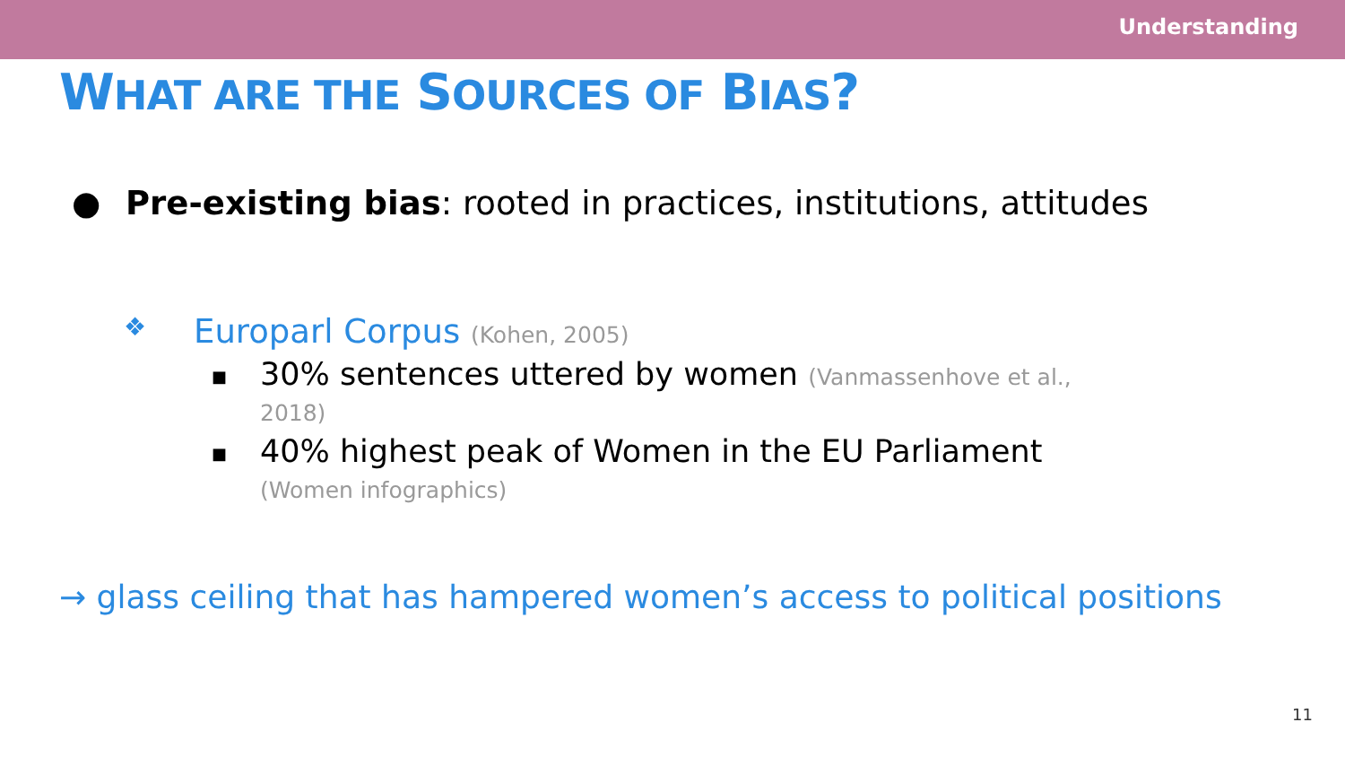Understanding
WHAT ARE THE SOURCES OF BIAS?
● Pre-existing bias: rooted in practices, institutions, attitudes
❖ Europarl Corpus (Kohen, 2005)
■
30% sentences uttered by women (Vanmassenhove et al., 2018)
■
40% highest peak of Women in the EU Parliament (Women infographics)
→ glass ceiling that has hampered women’s access to political positions
11